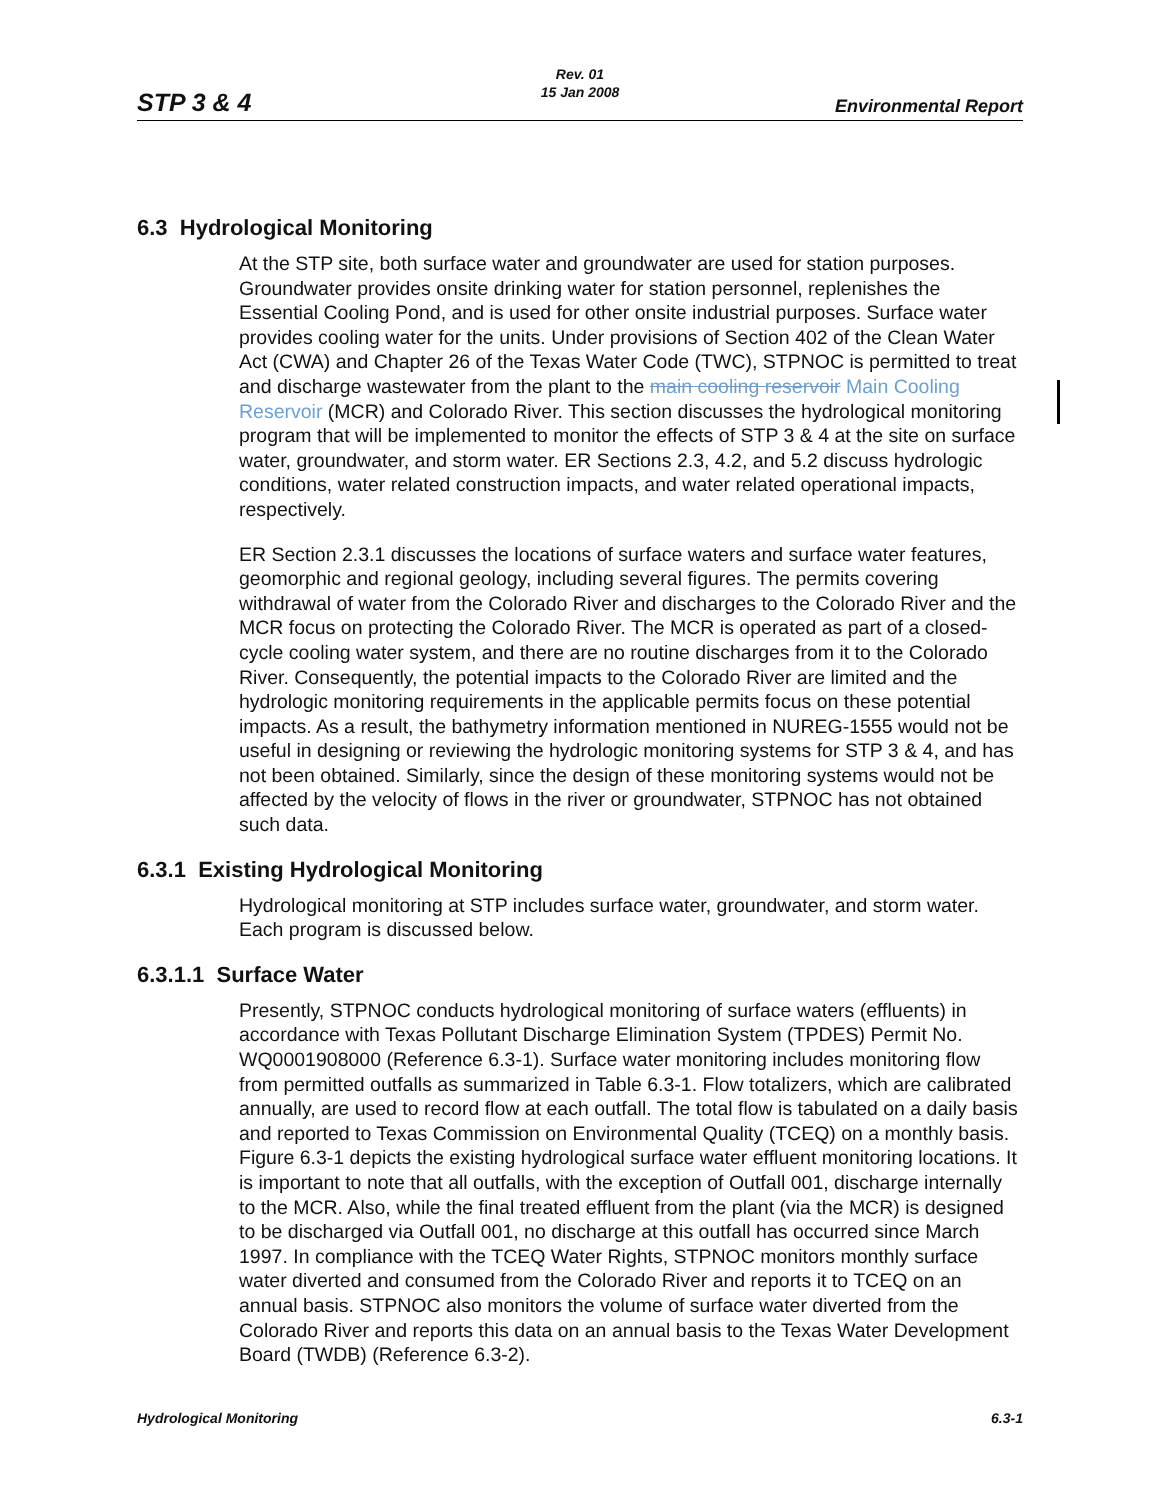Rev. 01
15 Jan 2008
STP 3 & 4 Environmental Report
6.3 Hydrological Monitoring
At the STP site, both surface water and groundwater are used for station purposes. Groundwater provides onsite drinking water for station personnel, replenishes the Essential Cooling Pond, and is used for other onsite industrial purposes. Surface water provides cooling water for the units. Under provisions of Section 402 of the Clean Water Act (CWA) and Chapter 26 of the Texas Water Code (TWC), STPNOC is permitted to treat and discharge wastewater from the plant to the main cooling reservoir Main Cooling Reservoir (MCR) and Colorado River. This section discusses the hydrological monitoring program that will be implemented to monitor the effects of STP 3 & 4 at the site on surface water, groundwater, and storm water. ER Sections 2.3, 4.2, and 5.2 discuss hydrologic conditions, water related construction impacts, and water related operational impacts, respectively.
ER Section 2.3.1 discusses the locations of surface waters and surface water features, geomorphic and regional geology, including several figures. The permits covering withdrawal of water from the Colorado River and discharges to the Colorado River and the MCR focus on protecting the Colorado River. The MCR is operated as part of a closed-cycle cooling water system, and there are no routine discharges from it to the Colorado River. Consequently, the potential impacts to the Colorado River are limited and the hydrologic monitoring requirements in the applicable permits focus on these potential impacts. As a result, the bathymetry information mentioned in NUREG-1555 would not be useful in designing or reviewing the hydrologic monitoring systems for STP 3 & 4, and has not been obtained. Similarly, since the design of these monitoring systems would not be affected by the velocity of flows in the river or groundwater, STPNOC has not obtained such data.
6.3.1 Existing Hydrological Monitoring
Hydrological monitoring at STP includes surface water, groundwater, and storm water. Each program is discussed below.
6.3.1.1 Surface Water
Presently, STPNOC conducts hydrological monitoring of surface waters (effluents) in accordance with Texas Pollutant Discharge Elimination System (TPDES) Permit No. WQ0001908000 (Reference 6.3-1). Surface water monitoring includes monitoring flow from permitted outfalls as summarized in Table 6.3-1. Flow totalizers, which are calibrated annually, are used to record flow at each outfall. The total flow is tabulated on a daily basis and reported to Texas Commission on Environmental Quality (TCEQ) on a monthly basis. Figure 6.3-1 depicts the existing hydrological surface water effluent monitoring locations. It is important to note that all outfalls, with the exception of Outfall 001, discharge internally to the MCR. Also, while the final treated effluent from the plant (via the MCR) is designed to be discharged via Outfall 001, no discharge at this outfall has occurred since March 1997. In compliance with the TCEQ Water Rights, STPNOC monitors monthly surface water diverted and consumed from the Colorado River and reports it to TCEQ on an annual basis. STPNOC also monitors the volume of surface water diverted from the Colorado River and reports this data on an annual basis to the Texas Water Development Board (TWDB) (Reference 6.3-2).
Hydrological Monitoring 6.3-1